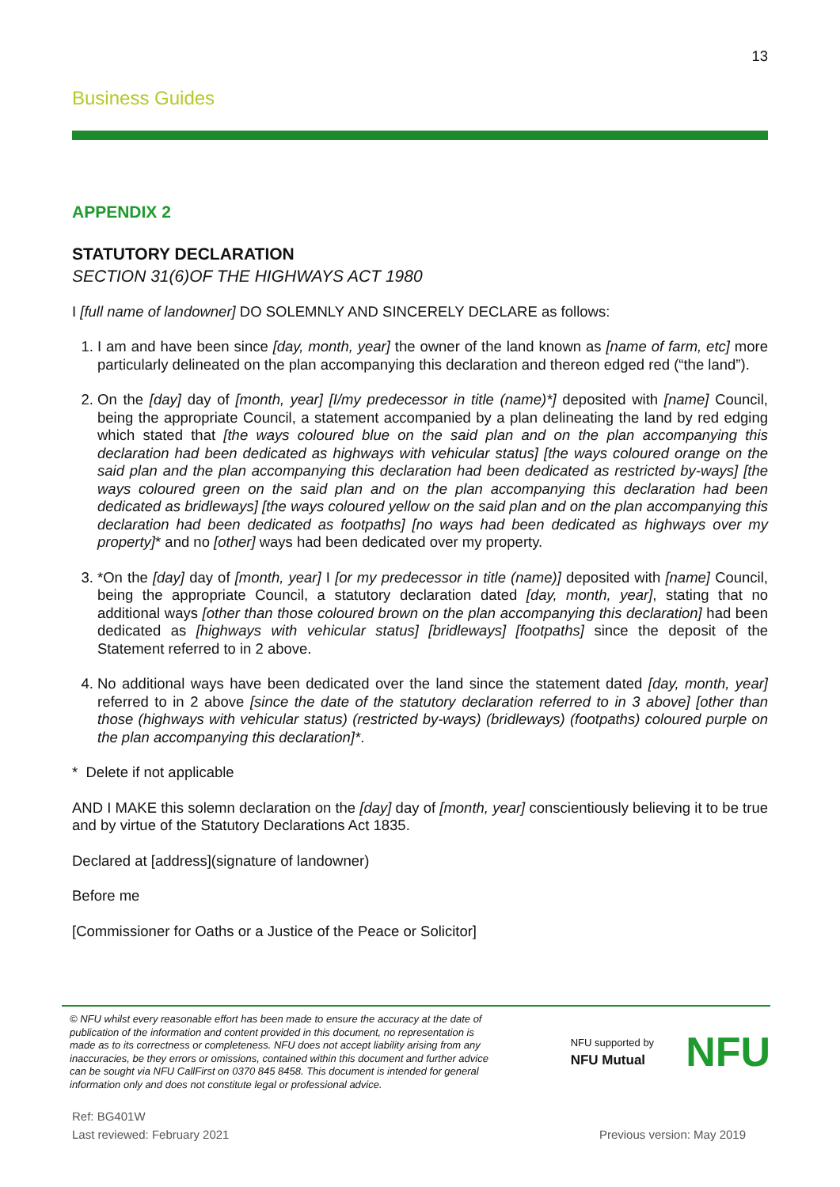13
Business Guides
APPENDIX 2
STATUTORY DECLARATION
SECTION 31(6)OF THE HIGHWAYS ACT 1980
I [full name of landowner] DO SOLEMNLY AND SINCERELY DECLARE as follows:
1. I am and have been since [day, month, year] the owner of the land known as [name of farm, etc] more particularly delineated on the plan accompanying this declaration and thereon edged red (“the land”).
2. On the [day] day of [month, year] [I/my predecessor in title (name)*] deposited with [name] Council, being the appropriate Council, a statement accompanied by a plan delineating the land by red edging which stated that [the ways coloured blue on the said plan and on the plan accompanying this declaration had been dedicated as highways with vehicular status] [the ways coloured orange on the said plan and the plan accompanying this declaration had been dedicated as restricted by-ways] [the ways coloured green on the said plan and on the plan accompanying this declaration had been dedicated as bridleways] [the ways coloured yellow on the said plan and on the plan accompanying this declaration had been dedicated as footpaths] [no ways had been dedicated as highways over my property]* and no [other] ways had been dedicated over my property.
3. *On the [day] day of [month, year] I [or my predecessor in title (name)] deposited with [name] Council, being the appropriate Council, a statutory declaration dated [day, month, year], stating that no additional ways [other than those coloured brown on the plan accompanying this declaration] had been dedicated as [highways with vehicular status] [bridleways] [footpaths] since the deposit of the Statement referred to in 2 above.
4. No additional ways have been dedicated over the land since the statement dated [day, month, year] referred to in 2 above [since the date of the statutory declaration referred to in 3 above] [other than those (highways with vehicular status) (restricted by-ways) (bridleways) (footpaths) coloured purple on the plan accompanying this declaration]*.
* Delete if not applicable
AND I MAKE this solemn declaration on the [day] day of [month, year] conscientiously believing it to be true and by virtue of the Statutory Declarations Act 1835.
Declared at [address](signature of landowner)
Before me
[Commissioner for Oaths or a Justice of the Peace or Solicitor]
© NFU whilst every reasonable effort has been made to ensure the accuracy at the date of publication of the information and content provided in this document, no representation is made as to its correctness or completeness. NFU does not accept liability arising from any inaccuracies, be they errors or omissions, contained within this document and further advice can be sought via NFU CallFirst on 0370 845 8458. This document is intended for general information only and does not constitute legal or professional advice.
NFU supported by
NFU Mutual
NFU
Ref: BG401W
Last reviewed: February 2021
Previous version: May 2019